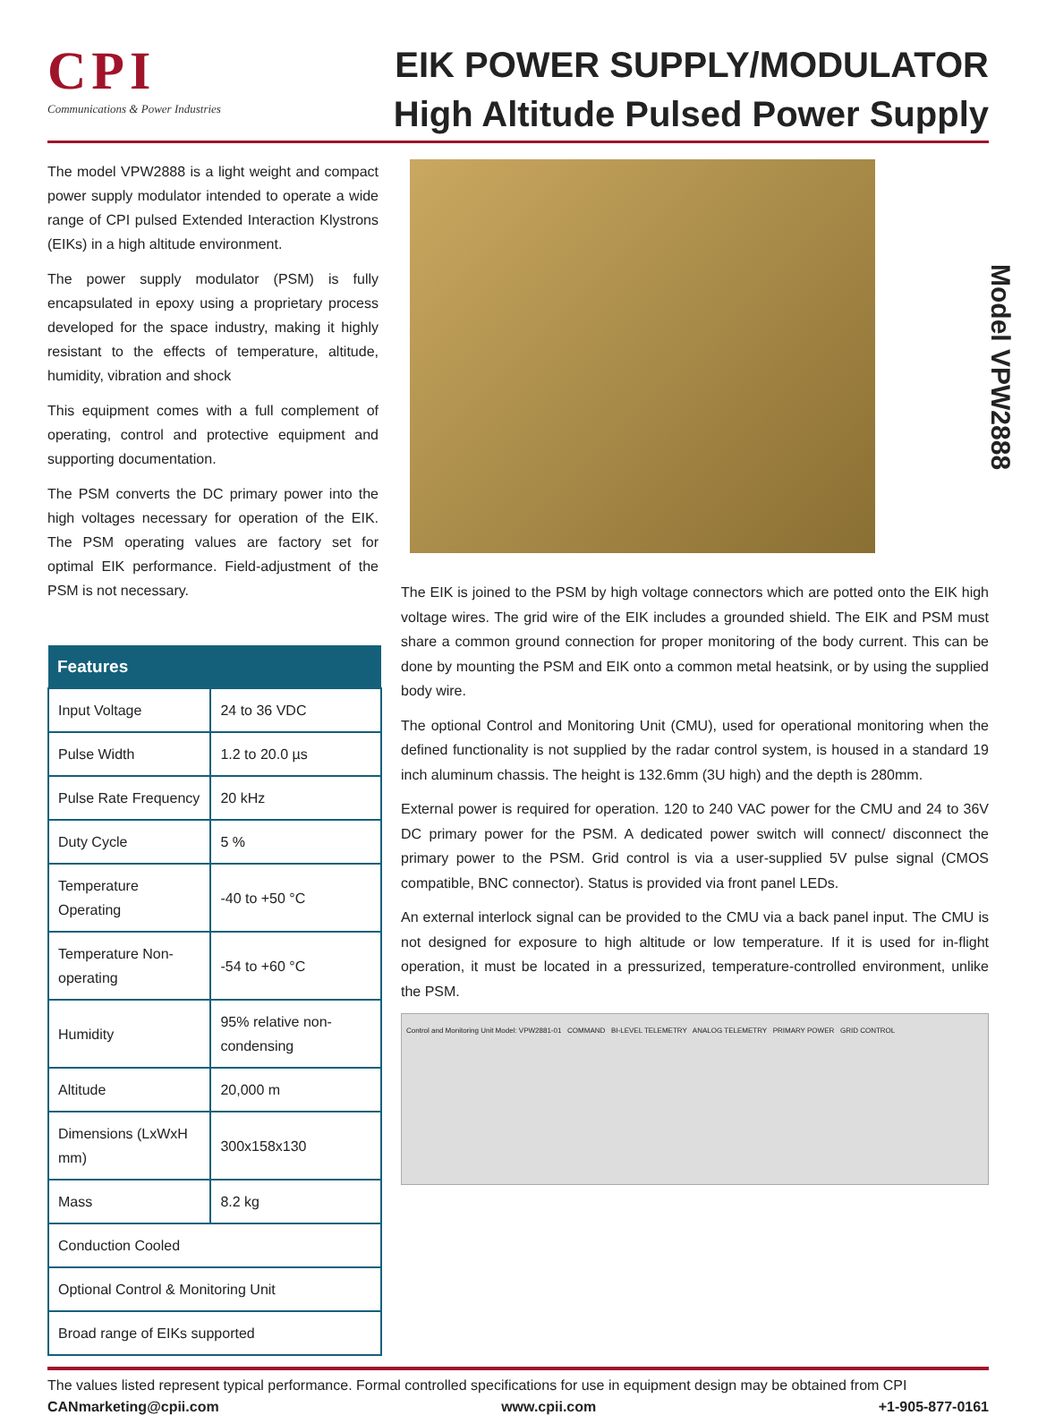CPI
Communications & Power Industries
EIK POWER SUPPLY/MODULATOR
High Altitude Pulsed Power Supply
Model VPW2888
The model VPW2888 is a light weight and compact power supply modulator intended to operate a wide range of CPI pulsed Extended Interaction Klystrons (EIKs) in a high altitude environment.
The power supply modulator (PSM) is fully encapsulated in epoxy using a proprietary process developed for the space industry, making it highly resistant to the effects of temperature, altitude, humidity, vibration and shock
This equipment comes with a full complement of operating, control and protective equipment and supporting documentation.
The PSM converts the DC primary power into the high voltages necessary for operation of the EIK. The PSM operating values are factory set for optimal EIK performance. Field-adjustment of the PSM is not necessary.
| Features | |
| --- | --- |
| Input Voltage | 24 to 36 VDC |
| Pulse Width | 1.2 to 20.0 µs |
| Pulse Rate Frequency | 20 kHz |
| Duty Cycle | 5 % |
| Temperature Operating | -40 to +50 °C |
| Temperature Non-operating | -54 to +60 °C |
| Humidity | 95% relative non-condensing |
| Altitude | 20,000 m |
| Dimensions (LxWxH mm) | 300x158x130 |
| Mass | 8.2 kg |
| Conduction Cooled | |
| Optional Control & Monitoring Unit | |
| Broad range of EIKs supported | |
The EIK is joined to the PSM by high voltage connectors which are potted onto the EIK high voltage wires. The grid wire of the EIK includes a grounded shield. The EIK and PSM must share a common ground connection for proper monitoring of the body current. This can be done by mounting the PSM and EIK onto a common metal heatsink, or by using the supplied body wire.
The optional Control and Monitoring Unit (CMU), used for operational monitoring when the defined functionality is not supplied by the radar control system, is housed in a standard 19 inch aluminum chassis. The height is 132.6mm (3U high) and the depth is 280mm.
External power is required for operation. 120 to 240 VAC power for the CMU and 24 to 36V DC primary power for the PSM. A dedicated power switch will connect/ disconnect the primary power to the PSM. Grid control is via a user-supplied 5V pulse signal (CMOS compatible, BNC connector). Status is provided via front panel LEDs.
An external interlock signal can be provided to the CMU via a back panel input. The CMU is not designed for exposure to high altitude or low temperature. If it is used for in-flight operation, it must be located in a pressurized, temperature-controlled environment, unlike the PSM.
Control and Monitoring Unit Model: VPW2881-01 COMMAND BI-LEVEL TELEMETRY ANALOG TELEMETRY PRIMARY POWER GRID CONTROL
The values listed represent typical performance. Formal controlled specifications for use in equipment design may be obtained from CPI
CANmarketing@cpii.com www.cpii.com +1-905-877-0161